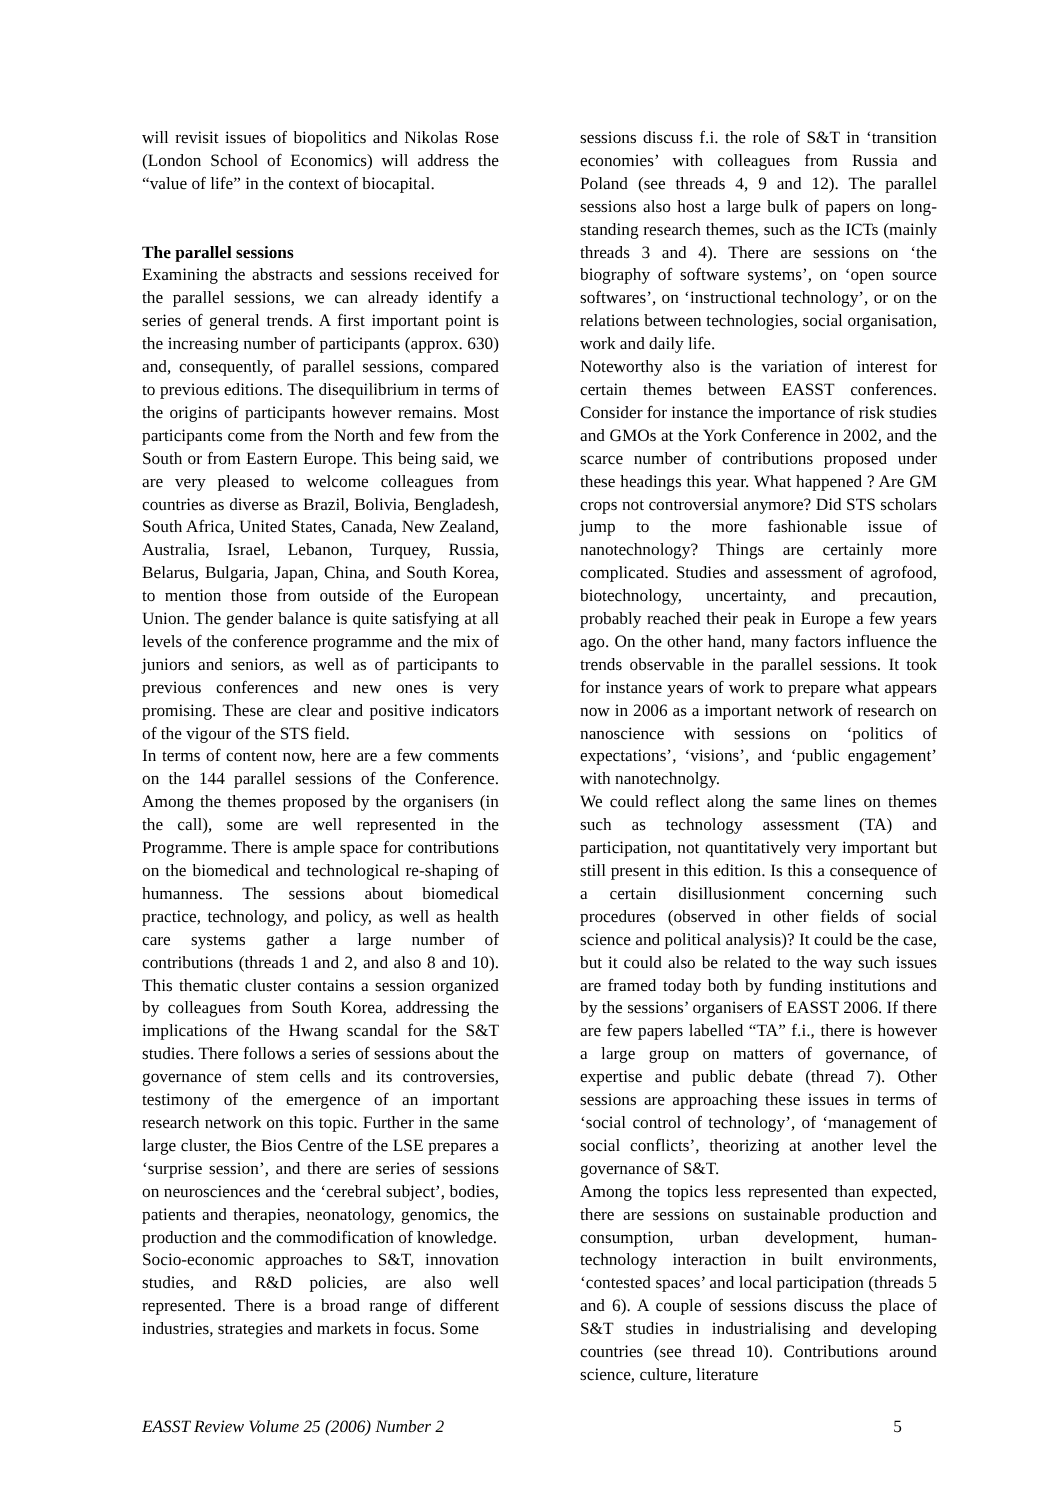will revisit issues of biopolitics and Nikolas Rose (London School of Economics) will address the “value of life” in the context of biocapital.
The parallel sessions
Examining the abstracts and sessions received for the parallel sessions, we can already identify a series of general trends. A first important point is the increasing number of participants (approx. 630) and, consequently, of parallel sessions, compared to previous editions. The disequilibrium in terms of the origins of participants however remains. Most participants come from the North and few from the South or from Eastern Europe. This being said, we are very pleased to welcome colleagues from countries as diverse as Brazil, Bolivia, Bengladesh, South Africa, United States, Canada, New Zealand, Australia, Israel, Lebanon, Turquey, Russia, Belarus, Bulgaria, Japan, China, and South Korea, to mention those from outside of the European Union. The gender balance is quite satisfying at all levels of the conference programme and the mix of juniors and seniors, as well as of participants to previous conferences and new ones is very promising. These are clear and positive indicators of the vigour of the STS field.
In terms of content now, here are a few comments on the 144 parallel sessions of the Conference. Among the themes proposed by the organisers (in the call), some are well represented in the Programme. There is ample space for contributions on the biomedical and technological re-shaping of humanness. The sessions about biomedical practice, technology, and policy, as well as health care systems gather a large number of contributions (threads 1 and 2, and also 8 and 10). This thematic cluster contains a session organized by colleagues from South Korea, addressing the implications of the Hwang scandal for the S&T studies. There follows a series of sessions about the governance of stem cells and its controversies, testimony of the emergence of an important research network on this topic. Further in the same large cluster, the Bios Centre of the LSE prepares a ‘surprise session’, and there are series of sessions on neurosciences and the ‘cerebral subject’, bodies, patients and therapies, neonatology, genomics, the production and the commodification of knowledge.
Socio-economic approaches to S&T, innovation studies, and R&D policies, are also well represented. There is a broad range of different industries, strategies and markets in focus. Some
sessions discuss f.i. the role of S&T in ‘transition economies’ with colleagues from Russia and Poland (see threads 4, 9 and 12). The parallel sessions also host a large bulk of papers on long-standing research themes, such as the ICTs (mainly threads 3 and 4). There are sessions on ‘the biography of software systems’, on ‘open source softwares’, on ‘instructional technology’, or on the relations between technologies, social organisation, work and daily life.
Noteworthy also is the variation of interest for certain themes between EASST conferences. Consider for instance the importance of risk studies and GMOs at the York Conference in 2002, and the scarce number of contributions proposed under these headings this year. What happened ? Are GM crops not controversial anymore? Did STS scholars jump to the more fashionable issue of nanotechnology? Things are certainly more complicated. Studies and assessment of agrofood, biotechnology, uncertainty, and precaution, probably reached their peak in Europe a few years ago. On the other hand, many factors influence the trends observable in the parallel sessions. It took for instance years of work to prepare what appears now in 2006 as a important network of research on nanoscience with sessions on ‘politics of expectations’, ‘visions’, and ‘public engagement’ with nanotechnolgy.
We could reflect along the same lines on themes such as technology assessment (TA) and participation, not quantitatively very important but still present in this edition. Is this a consequence of a certain disillusionment concerning such procedures (observed in other fields of social science and political analysis)? It could be the case, but it could also be related to the way such issues are framed today both by funding institutions and by the sessions’ organisers of EASST 2006. If there are few papers labelled “TA” f.i., there is however a large group on matters of governance, of expertise and public debate (thread 7). Other sessions are approaching these issues in terms of ‘social control of technology’, of ‘management of social conflicts’, theorizing at another level the governance of S&T.
Among the topics less represented than expected, there are sessions on sustainable production and consumption, urban development, human-technology interaction in built environments, ‘contested spaces’ and local participation (threads 5 and 6). A couple of sessions discuss the place of S&T studies in industrialising and developing countries (see thread 10). Contributions around science, culture, literature
EASST Review Volume 25 (2006) Number 2 5